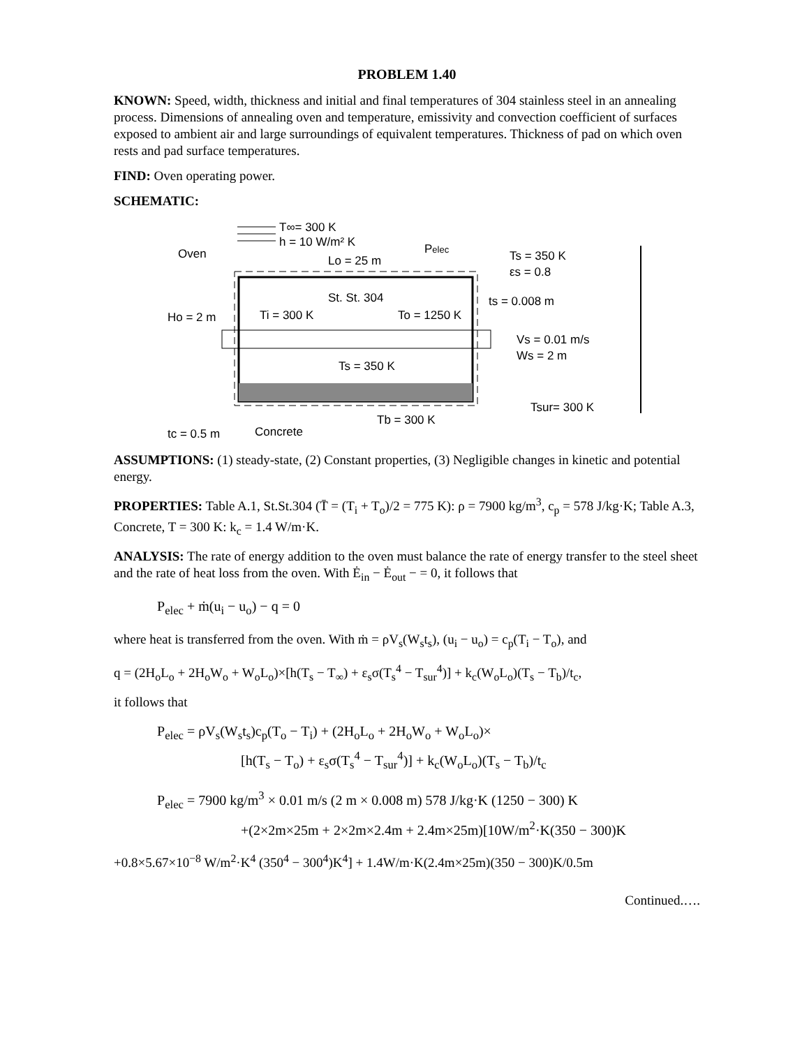PROBLEM 1.40
KNOWN: Speed, width, thickness and initial and final temperatures of 304 stainless steel in an annealing process. Dimensions of annealing oven and temperature, emissivity and convection coefficient of surfaces exposed to ambient air and large surroundings of equivalent temperatures. Thickness of pad on which oven rests and pad surface temperatures.
FIND: Oven operating power.
SCHEMATIC:
T∞= 300 K
h = 10 W/m² K
Oven
Pelec
Lo = 25 m
Ts = 350 K
εs = 0.8
St. St. 304
Ti = 300 K
To = 1250 K
Ho = 2 m
ts = 0.008 m
Vs = 0.01 m/s
Ws = 2 m
Ts = 350 K
Tb = 300 K
tc = 0.5 m
Concrete
Tsur= 300 K
ASSUMPTIONS: (1) steady-state, (2) Constant properties, (3) Negligible changes in kinetic and potential energy.
PROPERTIES: Table A.1, St.St.304 (T̄ = (T<sub>i</sub> + T<sub>o</sub>)/2 = 775 K): ρ = 7900 kg/m<sup>3</sup>, c<sub>p</sub> = 578 J/kg·K; Table A.3, Concrete, T = 300 K: k<sub>c</sub> = 1.4 W/m·K.
ANALYSIS: The rate of energy addition to the oven must balance the rate of energy transfer to the steel sheet and the rate of heat loss from the oven. With Ė<sub>in</sub> − Ė<sub>out</sub> − = 0, it follows that
P<sub>elec</sub> + ṁ(u<sub>i</sub> − u<sub>o</sub>) − q = 0
where heat is transferred from the oven. With ṁ = ρV<sub>s</sub>(W<sub>s</sub>t<sub>s</sub>), (u<sub>i</sub> − u<sub>o</sub>) = c<sub>p</sub>(T<sub>i</sub> − T<sub>o</sub>), and
q = (2H<sub>o</sub>L<sub>o</sub> + 2H<sub>o</sub>W<sub>o</sub> + W<sub>o</sub>L<sub>o</sub>)×[h(T<sub>s</sub> − T<sub>∞</sub>) + ε<sub>s</sub>σ(T<sub>s</sub><sup>4</sup> − T<sub>sur</sub><sup>4</sup>)] + k<sub>c</sub>(W<sub>o</sub>L<sub>o</sub>)(T<sub>s</sub> − T<sub>b</sub>)/t<sub>c</sub>,
it follows that
P<sub>elec</sub> = ρV<sub>s</sub>(W<sub>s</sub>t<sub>s</sub>)c<sub>p</sub>(T<sub>o</sub> − T<sub>i</sub>) + (2H<sub>o</sub>L<sub>o</sub> + 2H<sub>o</sub>W<sub>o</sub> + W<sub>o</sub>L<sub>o</sub>)×
[h(T<sub>s</sub> − T<sub>o</sub>) + ε<sub>s</sub>σ(T<sub>s</sub><sup>4</sup> − T<sub>sur</sub><sup>4</sup>)] + k<sub>c</sub>(W<sub>o</sub>L<sub>o</sub>)(T<sub>s</sub> − T<sub>b</sub>)/t<sub>c</sub>
P<sub>elec</sub> = 7900 kg/m<sup>3</sup> × 0.01 m/s (2 m × 0.008 m) 578 J/kg·K (1250 − 300) K
+(2×2m×25m + 2×2m×2.4m + 2.4m×25m)[10W/m<sup>2</sup>·K(350 − 300)K
+0.8×5.67×10<sup>−8</sup> W/m<sup>2</sup>·K<sup>4</sup> (350<sup>4</sup> − 300<sup>4</sup>)K<sup>4</sup>] + 1.4W/m·K(2.4m×25m)(350 − 300)K/0.5m
Continued.….